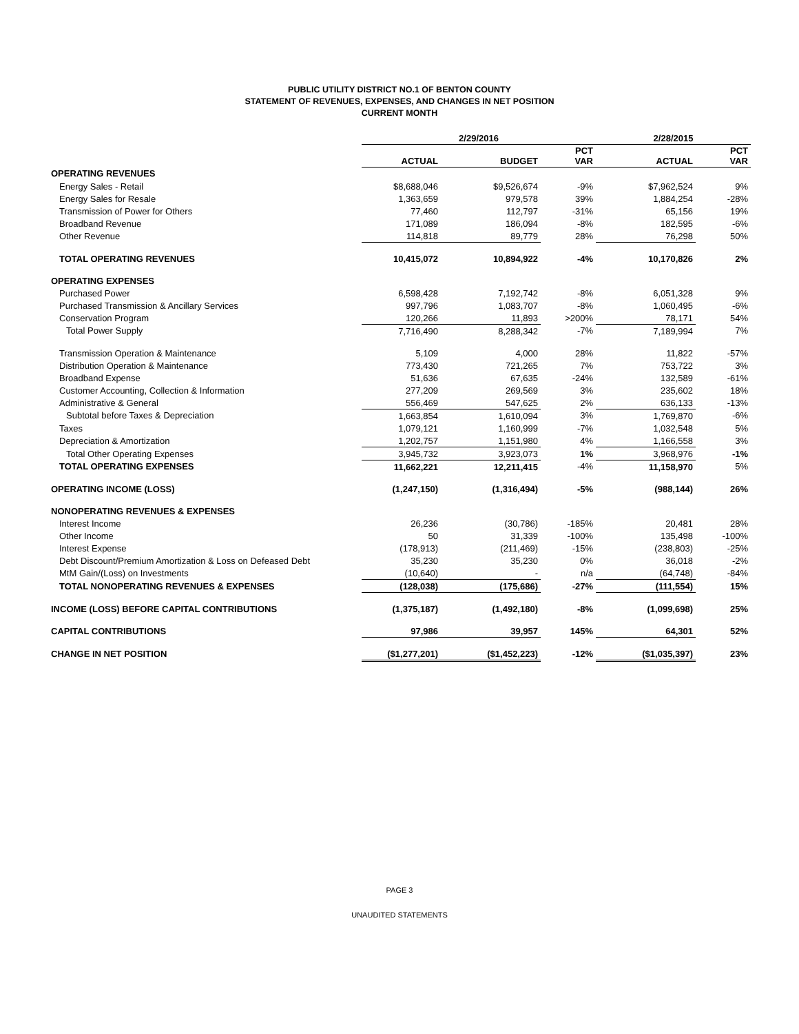PUBLIC UTILITY DISTRICT NO.1 OF BENTON COUNTY
STATEMENT OF REVENUES, EXPENSES, AND CHANGES IN NET POSITION
CURRENT MONTH
| | 2/29/2016 | | | 2/28/2015 | |
| --- | --- | --- | --- | --- | --- |
| | ACTUAL | BUDGET | PCT VAR | ACTUAL | PCT VAR |
| OPERATING REVENUES | | | | | |
| Energy Sales - Retail | $8,688,046 | $9,526,674 | -9% | $7,962,524 | 9% |
| Energy Sales for Resale | 1,363,659 | 979,578 | 39% | 1,884,254 | -28% |
| Transmission of Power for Others | 77,460 | 112,797 | -31% | 65,156 | 19% |
| Broadband Revenue | 171,089 | 186,094 | -8% | 182,595 | -6% |
| Other Revenue | 114,818 | 89,779 | 28% | 76,298 | 50% |
| TOTAL OPERATING REVENUES | 10,415,072 | 10,894,922 | -4% | 10,170,826 | 2% |
| OPERATING EXPENSES | | | | | |
| Purchased Power | 6,598,428 | 7,192,742 | -8% | 6,051,328 | 9% |
| Purchased Transmission & Ancillary Services | 997,796 | 1,083,707 | -8% | 1,060,495 | -6% |
| Conservation Program | 120,266 | 11,893 | >200% | 78,171 | 54% |
| Total Power Supply | 7,716,490 | 8,288,342 | -7% | 7,189,994 | 7% |
| Transmission Operation & Maintenance | 5,109 | 4,000 | 28% | 11,822 | -57% |
| Distribution Operation & Maintenance | 773,430 | 721,265 | 7% | 753,722 | 3% |
| Broadband Expense | 51,636 | 67,635 | -24% | 132,589 | -61% |
| Customer Accounting, Collection & Information | 277,209 | 269,569 | 3% | 235,602 | 18% |
| Administrative & General | 556,469 | 547,625 | 2% | 636,133 | -13% |
| Subtotal before Taxes & Depreciation | 1,663,854 | 1,610,094 | 3% | 1,769,870 | -6% |
| Taxes | 1,079,121 | 1,160,999 | -7% | 1,032,548 | 5% |
| Depreciation & Amortization | 1,202,757 | 1,151,980 | 4% | 1,166,558 | 3% |
| Total Other Operating Expenses | 3,945,732 | 3,923,073 | 1% | 3,968,976 | -1% |
| TOTAL OPERATING EXPENSES | 11,662,221 | 12,211,415 | -4% | 11,158,970 | 5% |
| OPERATING INCOME (LOSS) | (1,247,150) | (1,316,494) | -5% | (988,144) | 26% |
| NONOPERATING REVENUES & EXPENSES | | | | | |
| Interest Income | 26,236 | (30,786) | -185% | 20,481 | 28% |
| Other Income | 50 | 31,339 | -100% | 135,498 | -100% |
| Interest Expense | (178,913) | (211,469) | -15% | (238,803) | -25% |
| Debt Discount/Premium Amortization & Loss on Defeased Debt | 35,230 | 35,230 | 0% | 36,018 | -2% |
| MtM Gain/(Loss) on Investments | (10,640) | - | n/a | (64,748) | -84% |
| TOTAL NONOPERATING REVENUES & EXPENSES | (128,038) | (175,686) | -27% | (111,554) | 15% |
| INCOME (LOSS) BEFORE CAPITAL CONTRIBUTIONS | (1,375,187) | (1,492,180) | -8% | (1,099,698) | 25% |
| CAPITAL CONTRIBUTIONS | 97,986 | 39,957 | 145% | 64,301 | 52% |
| CHANGE IN NET POSITION | ($1,277,201) | ($1,452,223) | -12% | ($1,035,397) | 23% |
PAGE 3
UNAUDITED STATEMENTS